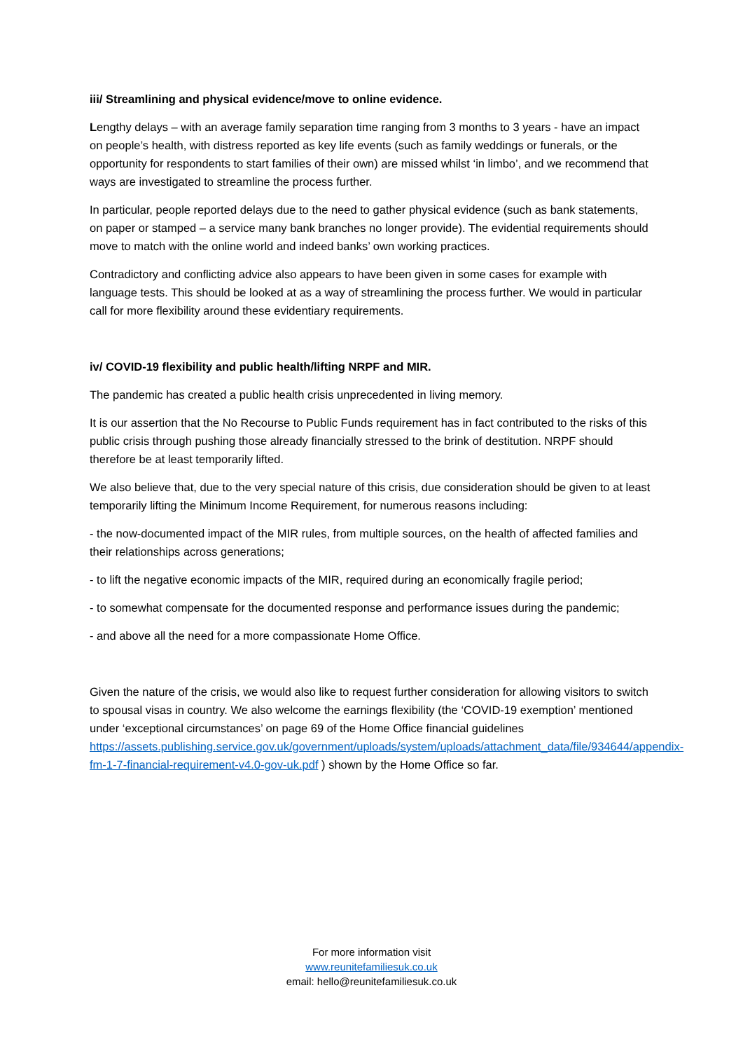iii/ Streamlining and physical evidence/move to online evidence.
Lengthy delays – with an average family separation time ranging from 3 months to 3 years - have an impact on people’s health, with distress reported as key life events (such as family weddings or funerals, or the opportunity for respondents to start families of their own) are missed whilst ‘in limbo’, and we recommend that ways are investigated to streamline the process further.
In particular, people reported delays due to the need to gather physical evidence (such as bank statements, on paper or stamped – a service many bank branches no longer provide). The evidential requirements should move to match with the online world and indeed banks’ own working practices.
Contradictory and conflicting advice also appears to have been given in some cases for example with language tests. This should be looked at as a way of streamlining the process further. We would in particular call for more flexibility around these evidentiary requirements.
iv/ COVID-19 flexibility and public health/lifting NRPF and MIR.
The pandemic has created a public health crisis unprecedented in living memory.
It is our assertion that the No Recourse to Public Funds requirement has in fact contributed to the risks of this public crisis through pushing those already financially stressed to the brink of destitution. NRPF should therefore be at least temporarily lifted.
We also believe that, due to the very special nature of this crisis, due consideration should be given to at least temporarily lifting the Minimum Income Requirement, for numerous reasons including:
- the now-documented impact of the MIR rules, from multiple sources, on the health of affected families and their relationships across generations;
- to lift the negative economic impacts of the MIR, required during an economically fragile period;
- to somewhat compensate for the documented response and performance issues during the pandemic;
- and above all the need for a more compassionate Home Office.
Given the nature of the crisis, we would also like to request further consideration for allowing visitors to switch to spousal visas in country. We also welcome the earnings flexibility (the ‘COVID-19 exemption’ mentioned under ‘exceptional circumstances’ on page 69 of the Home Office financial guidelines https://assets.publishing.service.gov.uk/government/uploads/system/uploads/attachment_data/file/934644/appendix-fm-1-7-financial-requirement-v4.0-gov-uk.pdf ) shown by the Home Office so far.
For more information visit
www.reunitefamiliesuk.co.uk
email: hello@reunitefamiliesuk.co.uk